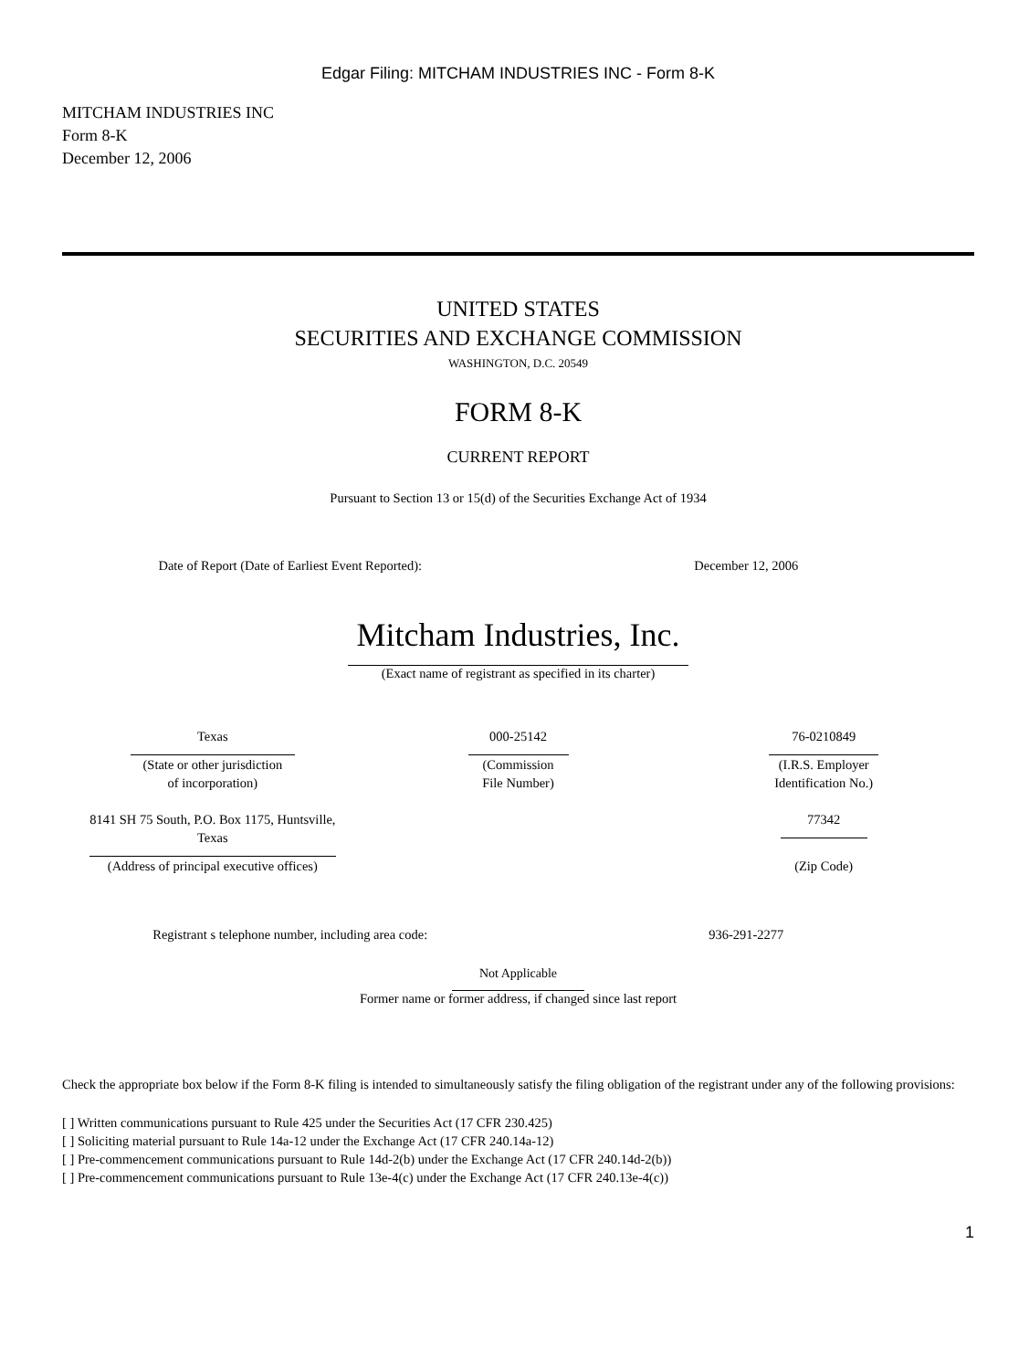Edgar Filing: MITCHAM INDUSTRIES INC - Form 8-K
MITCHAM INDUSTRIES INC
Form 8-K
December 12, 2006
UNITED STATES
SECURITIES AND EXCHANGE COMMISSION
WASHINGTON, D.C. 20549
FORM 8-K
CURRENT REPORT
Pursuant to Section 13 or 15(d) of the Securities Exchange Act of 1934
| Date of Report (Date of Earliest Event Reported): | December 12, 2006 |
Mitcham Industries, Inc.
(Exact name of registrant as specified in its charter)
| Texas | 000-25142 | 76-0210849 |
| (State or other jurisdiction of incorporation) | (Commission File Number) | (I.R.S. Employer Identification No.) |
| 8141 SH 75 South, P.O. Box 1175, Huntsville, Texas | | 77342 |
| (Address of principal executive offices) | | (Zip Code) |
| Registrant s telephone number, including area code: | 936-291-2277 |
Not Applicable
Former name or former address, if changed since last report
Check the appropriate box below if the Form 8-K filing is intended to simultaneously satisfy the filing obligation of the registrant under any of the following provisions:
[ ] Written communications pursuant to Rule 425 under the Securities Act (17 CFR 230.425)
[ ] Soliciting material pursuant to Rule 14a-12 under the Exchange Act (17 CFR 240.14a-12)
[ ] Pre-commencement communications pursuant to Rule 14d-2(b) under the Exchange Act (17 CFR 240.14d-2(b))
[ ] Pre-commencement communications pursuant to Rule 13e-4(c) under the Exchange Act (17 CFR 240.13e-4(c))
1